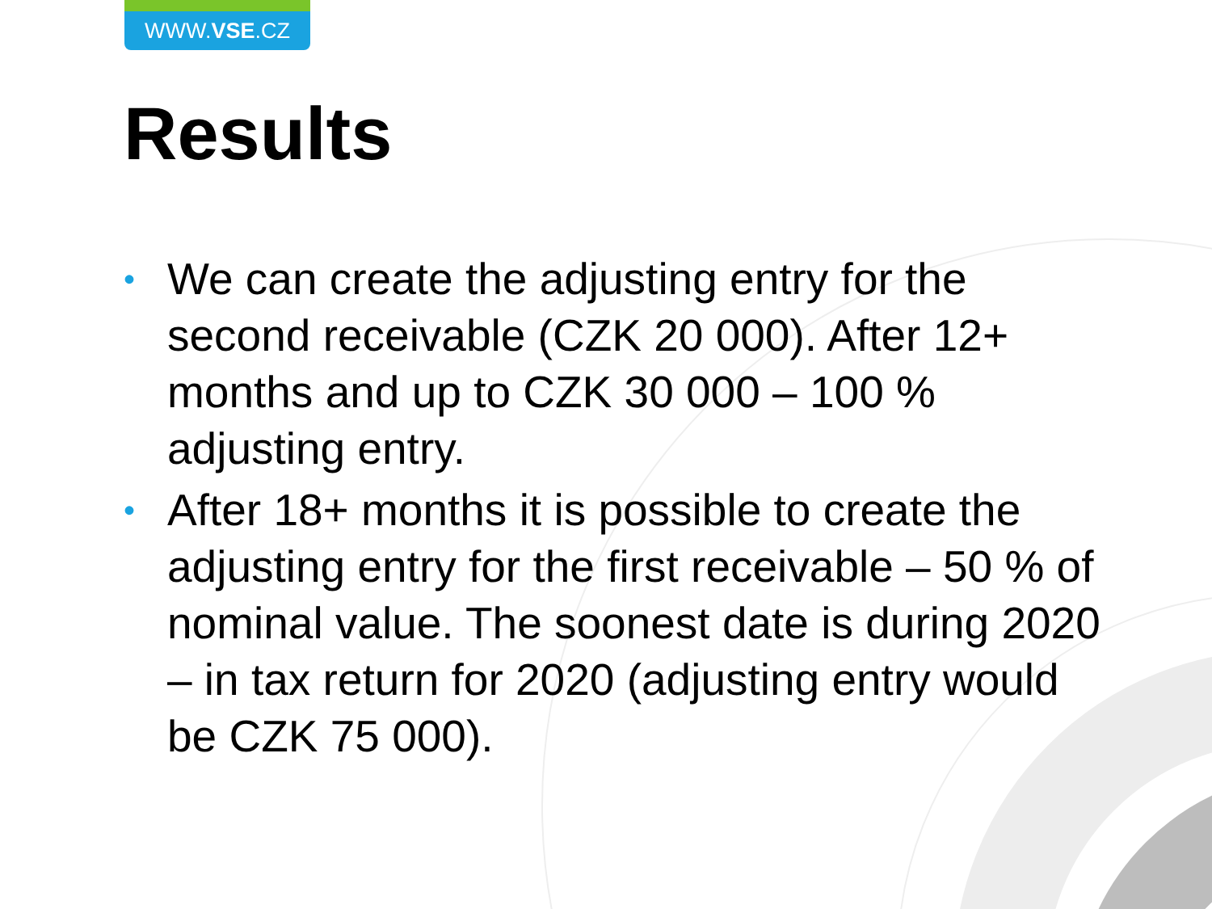WWW.VSE.CZ
Results
• We can create the adjusting entry for the second receivable (CZK 20 000). After 12+ months and up to CZK 30 000 – 100 % adjusting entry.
• After 18+ months it is possible to create the adjusting entry for the first receivable – 50 % of nominal value. The soonest date is during 2020 – in tax return for 2020 (adjusting entry would be CZK 75 000).